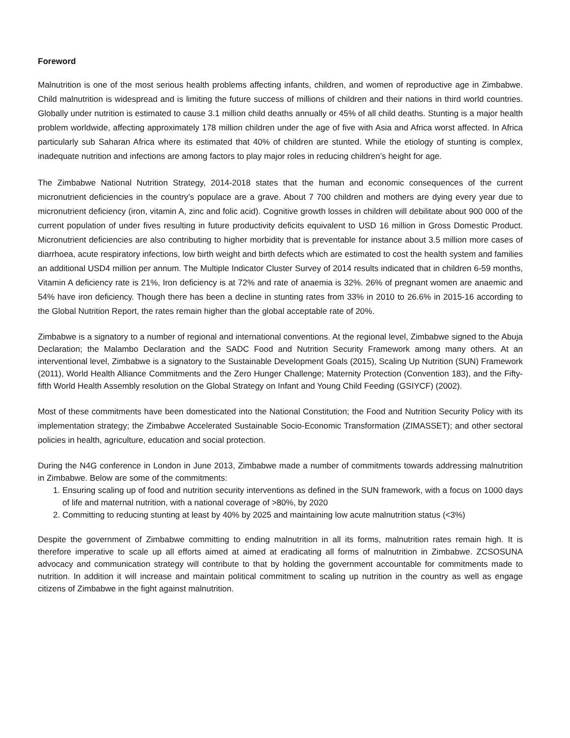Foreword
Malnutrition is one of the most serious health problems affecting infants, children, and women of reproductive age in Zimbabwe. Child malnutrition is widespread and is limiting the future success of millions of children and their nations in third world countries. Globally under nutrition is estimated to cause 3.1 million child deaths annually or 45% of all child deaths. Stunting is a major health problem worldwide, affecting approximately 178 million children under the age of five with Asia and Africa worst affected. In Africa particularly sub Saharan Africa where its estimated that 40% of children are stunted. While the etiology of stunting is complex, inadequate nutrition and infections are among factors to play major roles in reducing children’s height for age.
The Zimbabwe National Nutrition Strategy, 2014-2018 states that the human and economic consequences of the current micronutrient deficiencies in the country’s populace are a grave. About 7 700 children and mothers are dying every year due to micronutrient deficiency (iron, vitamin A, zinc and folic acid). Cognitive growth losses in children will debilitate about 900 000 of the current population of under fives resulting in future productivity deficits equivalent to USD 16 million in Gross Domestic Product. Micronutrient deficiencies are also contributing to higher morbidity that is preventable for instance about 3.5 million more cases of diarrhoea, acute respiratory infections, low birth weight and birth defects which are estimated to cost the health system and families an additional USD4 million per annum. The Multiple Indicator Cluster Survey of 2014 results indicated that in children 6-59 months, Vitamin A deficiency rate is 21%, Iron deficiency is at 72% and rate of anaemia is 32%. 26% of pregnant women are anaemic and 54% have iron deficiency. Though there has been a decline in stunting rates from 33% in 2010 to 26.6% in 2015-16 according to the Global Nutrition Report, the rates remain higher than the global acceptable rate of 20%.
Zimbabwe is a signatory to a number of regional and international conventions. At the regional level, Zimbabwe signed to the Abuja Declaration; the Malambo Declaration and the SADC Food and Nutrition Security Framework among many others. At an interventional level, Zimbabwe is a signatory to the Sustainable Development Goals (2015), Scaling Up Nutrition (SUN) Framework (2011), World Health Alliance Commitments and the Zero Hunger Challenge; Maternity Protection (Convention 183), and the Fifty-fifth World Health Assembly resolution on the Global Strategy on Infant and Young Child Feeding (GSIYCF) (2002).
Most of these commitments have been domesticated into the National Constitution; the Food and Nutrition Security Policy with its implementation strategy; the Zimbabwe Accelerated Sustainable Socio-Economic Transformation (ZIMASSET); and other sectoral policies in health, agriculture, education and social protection.
During the N4G conference in London in June 2013, Zimbabwe made a number of commitments towards addressing malnutrition in Zimbabwe. Below are some of the commitments:
1. Ensuring scaling up of food and nutrition security interventions as defined in the SUN framework, with a focus on 1000 days of life and maternal nutrition, with a national coverage of >80%, by 2020
2. Committing to reducing stunting at least by 40% by 2025 and maintaining low acute malnutrition status (<3%)
Despite the government of Zimbabwe committing to ending malnutrition in all its forms, malnutrition rates remain high. It is therefore imperative to scale up all efforts aimed at aimed at eradicating all forms of malnutrition in Zimbabwe. ZCSOSUNA advocacy and communication strategy will contribute to that by holding the government accountable for commitments made to nutrition. In addition it will increase and maintain political commitment to scaling up nutrition in the country as well as engage citizens of Zimbabwe in the fight against malnutrition.